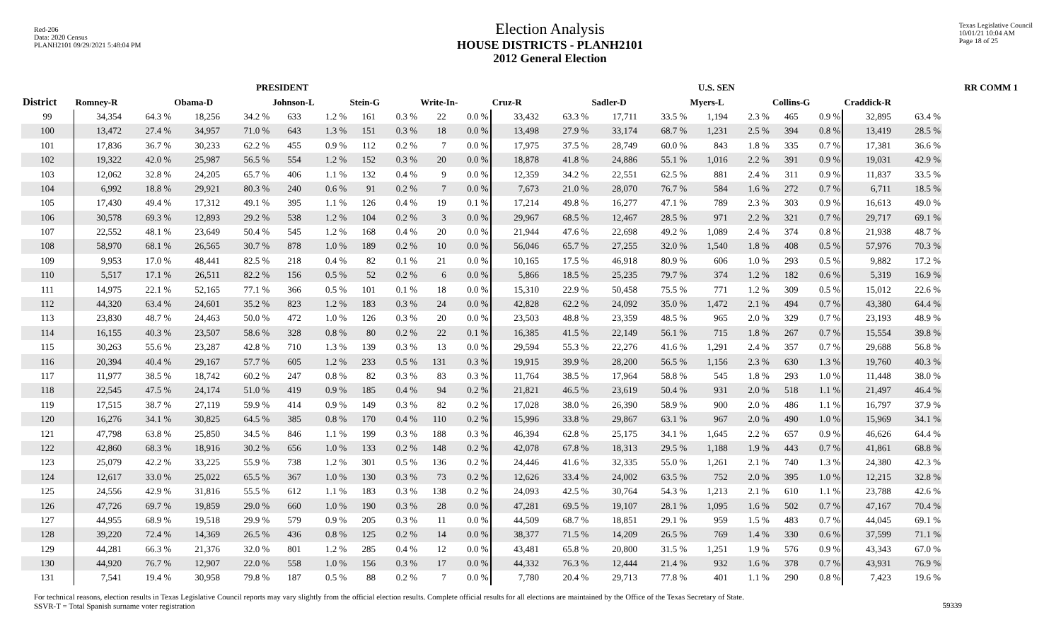Red-206
Data: 2020 Census
PLANH2101 09/29/2021 5:48:04 PM
Election Analysis
HOUSE DISTRICTS - PLANH2101
2012 General Election
Texas Legislative Council
10/01/21 10:04 AM
Page 18 of 25
| | PRESIDENT | | | | | | | | | | U.S. SEN | | | | | | | | | | RR COMM 1 |
| --- | --- | --- | --- | --- | --- | --- | --- | --- | --- | --- | --- | --- | --- | --- | --- | --- | --- | --- | --- | --- | --- |
| District | Romney-R | | Obama-D | | Johnson-L | | Stein-G | | Write-In- | | Cruz-R | | Sadler-D | | Myers-L | | Collins-G | | Craddick-R | | |
| 99 | 34,354 | 64.3 % | 18,256 | 34.2 % | 633 | 1.2 % | 161 | 0.3 % | 22 | 0.0 % | 33,432 | 63.3 % | 17,711 | 33.5 % | 1,194 | 2.3 % | 465 | 0.9 % | 32,895 | 63.4 % | |
| 100 | 13,472 | 27.4 % | 34,957 | 71.0 % | 643 | 1.3 % | 151 | 0.3 % | 18 | 0.0 % | 13,498 | 27.9 % | 33,174 | 68.7 % | 1,231 | 2.5 % | 394 | 0.8 % | 13,419 | 28.5 % | |
| 101 | 17,836 | 36.7 % | 30,233 | 62.2 % | 455 | 0.9 % | 112 | 0.2 % | 7 | 0.0 % | 17,975 | 37.5 % | 28,749 | 60.0 % | 843 | 1.8 % | 335 | 0.7 % | 17,381 | 36.6 % | |
| 102 | 19,322 | 42.0 % | 25,987 | 56.5 % | 554 | 1.2 % | 152 | 0.3 % | 20 | 0.0 % | 18,878 | 41.8 % | 24,886 | 55.1 % | 1,016 | 2.2 % | 391 | 0.9 % | 19,031 | 42.9 % | |
| 103 | 12,062 | 32.8 % | 24,205 | 65.7 % | 406 | 1.1 % | 132 | 0.4 % | 9 | 0.0 % | 12,359 | 34.2 % | 22,551 | 62.5 % | 881 | 2.4 % | 311 | 0.9 % | 11,837 | 33.5 % | |
| 104 | 6,992 | 18.8 % | 29,921 | 80.3 % | 240 | 0.6 % | 91 | 0.2 % | 7 | 0.0 % | 7,673 | 21.0 % | 28,070 | 76.7 % | 584 | 1.6 % | 272 | 0.7 % | 6,711 | 18.5 % | |
| 105 | 17,430 | 49.4 % | 17,312 | 49.1 % | 395 | 1.1 % | 126 | 0.4 % | 19 | 0.1 % | 17,214 | 49.8 % | 16,277 | 47.1 % | 789 | 2.3 % | 303 | 0.9 % | 16,613 | 49.0 % | |
| 106 | 30,578 | 69.3 % | 12,893 | 29.2 % | 538 | 1.2 % | 104 | 0.2 % | 3 | 0.0 % | 29,967 | 68.5 % | 12,467 | 28.5 % | 971 | 2.2 % | 321 | 0.7 % | 29,717 | 69.1 % | |
| 107 | 22,552 | 48.1 % | 23,649 | 50.4 % | 545 | 1.2 % | 168 | 0.4 % | 20 | 0.0 % | 21,944 | 47.6 % | 22,698 | 49.2 % | 1,089 | 2.4 % | 374 | 0.8 % | 21,938 | 48.7 % | |
| 108 | 58,970 | 68.1 % | 26,565 | 30.7 % | 878 | 1.0 % | 189 | 0.2 % | 10 | 0.0 % | 56,046 | 65.7 % | 27,255 | 32.0 % | 1,540 | 1.8 % | 408 | 0.5 % | 57,976 | 70.3 % | |
| 109 | 9,953 | 17.0 % | 48,441 | 82.5 % | 218 | 0.4 % | 82 | 0.1 % | 21 | 0.0 % | 10,165 | 17.5 % | 46,918 | 80.9 % | 606 | 1.0 % | 293 | 0.5 % | 9,882 | 17.2 % | |
| 110 | 5,517 | 17.1 % | 26,511 | 82.2 % | 156 | 0.5 % | 52 | 0.2 % | 6 | 0.0 % | 5,866 | 18.5 % | 25,235 | 79.7 % | 374 | 1.2 % | 182 | 0.6 % | 5,319 | 16.9 % | |
| 111 | 14,975 | 22.1 % | 52,165 | 77.1 % | 366 | 0.5 % | 101 | 0.1 % | 18 | 0.0 % | 15,310 | 22.9 % | 50,458 | 75.5 % | 771 | 1.2 % | 309 | 0.5 % | 15,012 | 22.6 % | |
| 112 | 44,320 | 63.4 % | 24,601 | 35.2 % | 823 | 1.2 % | 183 | 0.3 % | 24 | 0.0 % | 42,828 | 62.2 % | 24,092 | 35.0 % | 1,472 | 2.1 % | 494 | 0.7 % | 43,380 | 64.4 % | |
| 113 | 23,830 | 48.7 % | 24,463 | 50.0 % | 472 | 1.0 % | 126 | 0.3 % | 20 | 0.0 % | 23,503 | 48.8 % | 23,359 | 48.5 % | 965 | 2.0 % | 329 | 0.7 % | 23,193 | 48.9 % | |
| 114 | 16,155 | 40.3 % | 23,507 | 58.6 % | 328 | 0.8 % | 80 | 0.2 % | 22 | 0.1 % | 16,385 | 41.5 % | 22,149 | 56.1 % | 715 | 1.8 % | 267 | 0.7 % | 15,554 | 39.8 % | |
| 115 | 30,263 | 55.6 % | 23,287 | 42.8 % | 710 | 1.3 % | 139 | 0.3 % | 13 | 0.0 % | 29,594 | 55.3 % | 22,276 | 41.6 % | 1,291 | 2.4 % | 357 | 0.7 % | 29,688 | 56.8 % | |
| 116 | 20,394 | 40.4 % | 29,167 | 57.7 % | 605 | 1.2 % | 233 | 0.5 % | 131 | 0.3 % | 19,915 | 39.9 % | 28,200 | 56.5 % | 1,156 | 2.3 % | 630 | 1.3 % | 19,760 | 40.3 % | |
| 117 | 11,977 | 38.5 % | 18,742 | 60.2 % | 247 | 0.8 % | 82 | 0.3 % | 83 | 0.3 % | 11,764 | 38.5 % | 17,964 | 58.8 % | 545 | 1.8 % | 293 | 1.0 % | 11,448 | 38.0 % | |
| 118 | 22,545 | 47.5 % | 24,174 | 51.0 % | 419 | 0.9 % | 185 | 0.4 % | 94 | 0.2 % | 21,821 | 46.5 % | 23,619 | 50.4 % | 931 | 2.0 % | 518 | 1.1 % | 21,497 | 46.4 % | |
| 119 | 17,515 | 38.7 % | 27,119 | 59.9 % | 414 | 0.9 % | 149 | 0.3 % | 82 | 0.2 % | 17,028 | 38.0 % | 26,390 | 58.9 % | 900 | 2.0 % | 486 | 1.1 % | 16,797 | 37.9 % | |
| 120 | 16,276 | 34.1 % | 30,825 | 64.5 % | 385 | 0.8 % | 170 | 0.4 % | 110 | 0.2 % | 15,996 | 33.8 % | 29,867 | 63.1 % | 967 | 2.0 % | 490 | 1.0 % | 15,969 | 34.1 % | |
| 121 | 47,798 | 63.8 % | 25,850 | 34.5 % | 846 | 1.1 % | 199 | 0.3 % | 188 | 0.3 % | 46,394 | 62.8 % | 25,175 | 34.1 % | 1,645 | 2.2 % | 657 | 0.9 % | 46,626 | 64.4 % | |
| 122 | 42,860 | 68.3 % | 18,916 | 30.2 % | 656 | 1.0 % | 133 | 0.2 % | 148 | 0.2 % | 42,078 | 67.8 % | 18,313 | 29.5 % | 1,188 | 1.9 % | 443 | 0.7 % | 41,861 | 68.8 % | |
| 123 | 25,079 | 42.2 % | 33,225 | 55.9 % | 738 | 1.2 % | 301 | 0.5 % | 136 | 0.2 % | 24,446 | 41.6 % | 32,335 | 55.0 % | 1,261 | 2.1 % | 740 | 1.3 % | 24,380 | 42.3 % | |
| 124 | 12,617 | 33.0 % | 25,022 | 65.5 % | 367 | 1.0 % | 130 | 0.3 % | 73 | 0.2 % | 12,626 | 33.4 % | 24,002 | 63.5 % | 752 | 2.0 % | 395 | 1.0 % | 12,215 | 32.8 % | |
| 125 | 24,556 | 42.9 % | 31,816 | 55.5 % | 612 | 1.1 % | 183 | 0.3 % | 138 | 0.2 % | 24,093 | 42.5 % | 30,764 | 54.3 % | 1,213 | 2.1 % | 610 | 1.1 % | 23,788 | 42.6 % | |
| 126 | 47,726 | 69.7 % | 19,859 | 29.0 % | 660 | 1.0 % | 190 | 0.3 % | 28 | 0.0 % | 47,281 | 69.5 % | 19,107 | 28.1 % | 1,095 | 1.6 % | 502 | 0.7 % | 47,167 | 70.4 % | |
| 127 | 44,955 | 68.9 % | 19,518 | 29.9 % | 579 | 0.9 % | 205 | 0.3 % | 11 | 0.0 % | 44,509 | 68.7 % | 18,851 | 29.1 % | 959 | 1.5 % | 483 | 0.7 % | 44,045 | 69.1 % | |
| 128 | 39,220 | 72.4 % | 14,369 | 26.5 % | 436 | 0.8 % | 125 | 0.2 % | 14 | 0.0 % | 38,377 | 71.5 % | 14,209 | 26.5 % | 769 | 1.4 % | 330 | 0.6 % | 37,599 | 71.1 % | |
| 129 | 44,281 | 66.3 % | 21,376 | 32.0 % | 801 | 1.2 % | 285 | 0.4 % | 12 | 0.0 % | 43,481 | 65.8 % | 20,800 | 31.5 % | 1,251 | 1.9 % | 576 | 0.9 % | 43,343 | 67.0 % | |
| 130 | 44,920 | 76.7 % | 12,907 | 22.0 % | 558 | 1.0 % | 156 | 0.3 % | 17 | 0.0 % | 44,332 | 76.3 % | 12,444 | 21.4 % | 932 | 1.6 % | 378 | 0.7 % | 43,931 | 76.9 % | |
| 131 | 7,541 | 19.4 % | 30,958 | 79.8 % | 187 | 0.5 % | 88 | 0.2 % | 7 | 0.0 % | 7,780 | 20.4 % | 29,713 | 77.8 % | 401 | 1.1 % | 290 | 0.8 % | 7,423 | 19.6 % | |
For technical reasons, election results in Texas Legislative Council reports may vary slightly from the official election results. Complete official results for all elections are maintained by the Office of the Texas Secretary of State.
SSVR-T = Total Spanish surname voter registration
59339